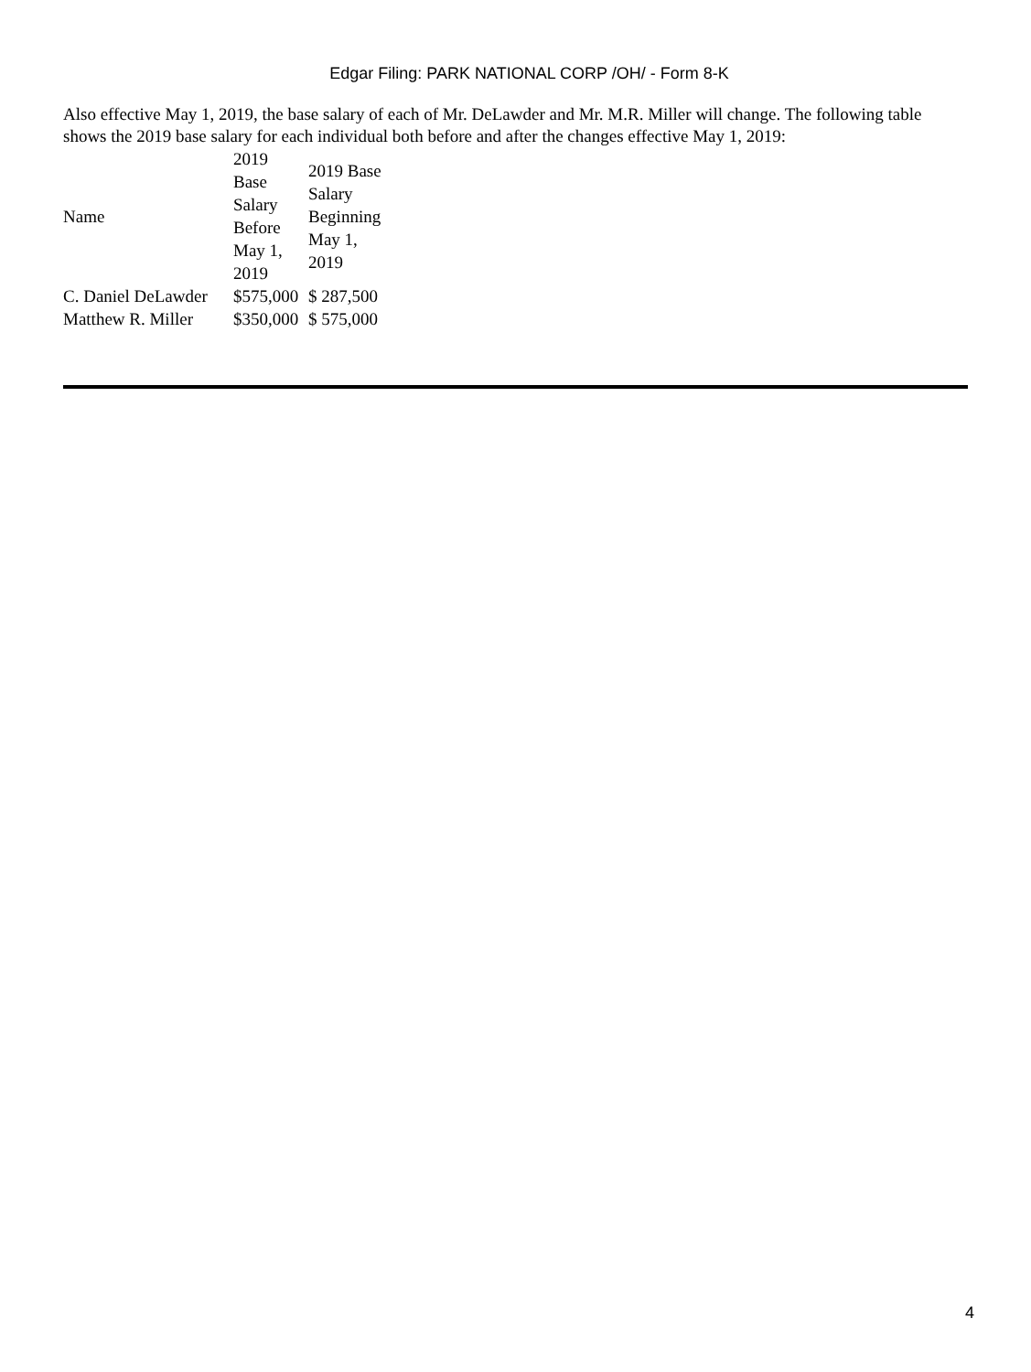Edgar Filing: PARK NATIONAL CORP /OH/ - Form 8-K
Also effective May 1, 2019, the base salary of each of Mr. DeLawder and Mr. M.R. Miller will change. The following table shows the 2019 base salary for each individual both before and after the changes effective May 1, 2019:
| Name | 2019 Base Salary Before May 1, 2019 | 2019 Base Salary Beginning May 1, 2019 |
| --- | --- | --- |
| C. Daniel DeLawder | $575,000 | $ 287,500 |
| Matthew R. Miller | $350,000 | $ 575,000 |
4